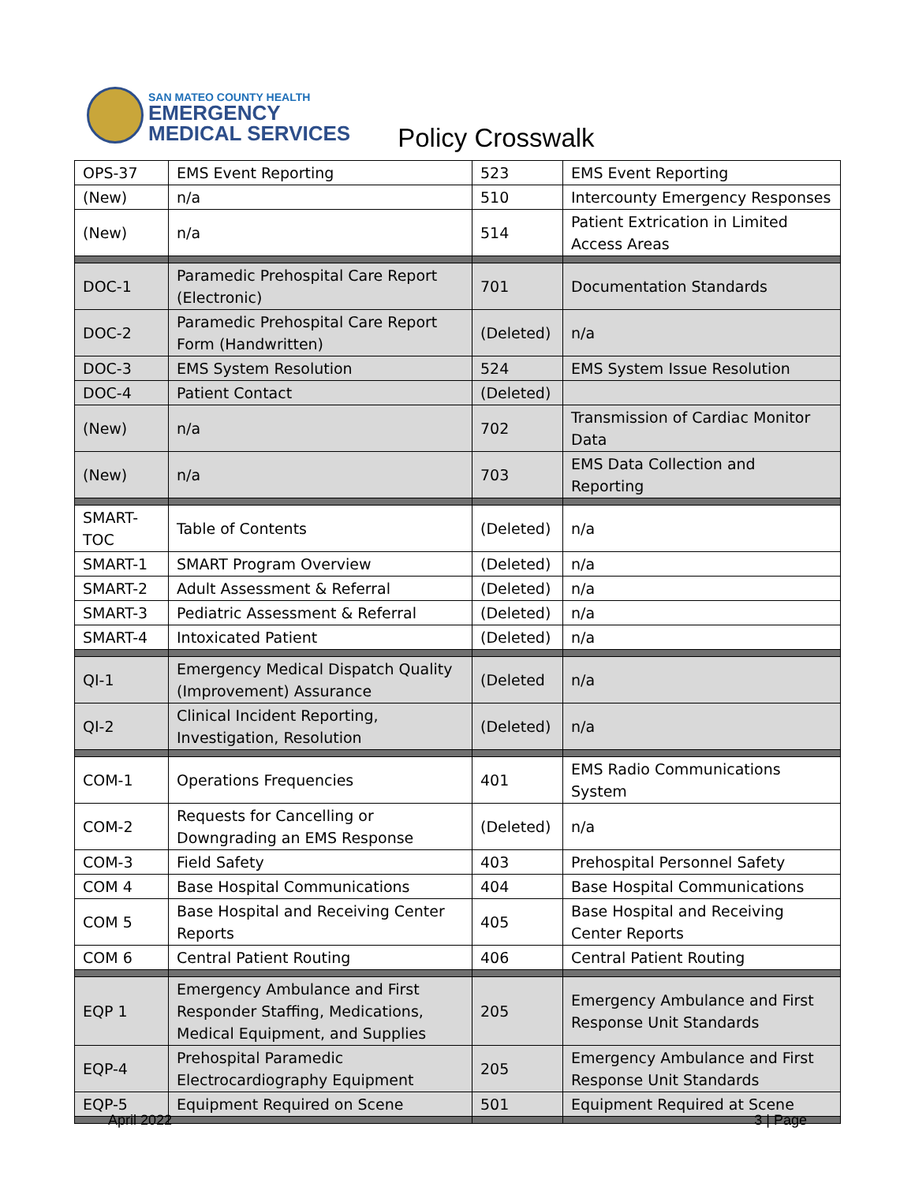SAN MATEO COUNTY HEALTH
EMERGENCY
MEDICAL SERVICES
Policy Crosswalk
| OPS-37 | EMS Event Reporting | 523 | EMS Event Reporting |
| (New) | n/a | 510 | Intercounty Emergency Responses |
| (New) | n/a | 514 | Patient Extrication in Limited Access Areas |
| DOC-1 | Paramedic Prehospital Care Report (Electronic) | 701 | Documentation Standards |
| DOC-2 | Paramedic Prehospital Care Report Form (Handwritten) | (Deleted) | n/a |
| DOC-3 | EMS System Resolution | 524 | EMS System Issue Resolution |
| DOC-4 | Patient Contact | (Deleted) | |
| (New) | n/a | 702 | Transmission of Cardiac Monitor Data |
| (New) | n/a | 703 | EMS Data Collection and Reporting |
| SMART-TOC | Table of Contents | (Deleted) | n/a |
| SMART-1 | SMART Program Overview | (Deleted) | n/a |
| SMART-2 | Adult Assessment & Referral | (Deleted) | n/a |
| SMART-3 | Pediatric Assessment & Referral | (Deleted) | n/a |
| SMART-4 | Intoxicated Patient | (Deleted) | n/a |
| QI-1 | Emergency Medical Dispatch Quality (Improvement) Assurance | (Deleted | n/a |
| QI-2 | Clinical Incident Reporting, Investigation, Resolution | (Deleted) | n/a |
| COM-1 | Operations Frequencies | 401 | EMS Radio Communications System |
| COM-2 | Requests for Cancelling or Downgrading an EMS Response | (Deleted) | n/a |
| COM-3 | Field Safety | 403 | Prehospital Personnel Safety |
| COM 4 | Base Hospital Communications | 404 | Base Hospital Communications |
| COM 5 | Base Hospital and Receiving Center Reports | 405 | Base Hospital and Receiving Center Reports |
| COM 6 | Central Patient Routing | 406 | Central Patient Routing |
| EQP 1 | Emergency Ambulance and First Responder Staffing, Medications, Medical Equipment, and Supplies | 205 | Emergency Ambulance and First Response Unit Standards |
| EQP-4 | Prehospital Paramedic Electrocardiography Equipment | 205 | Emergency Ambulance and First Response Unit Standards |
| EQP-5 | Equipment Required on Scene | 501 | Equipment Required at Scene |
April 2022 3 | Page